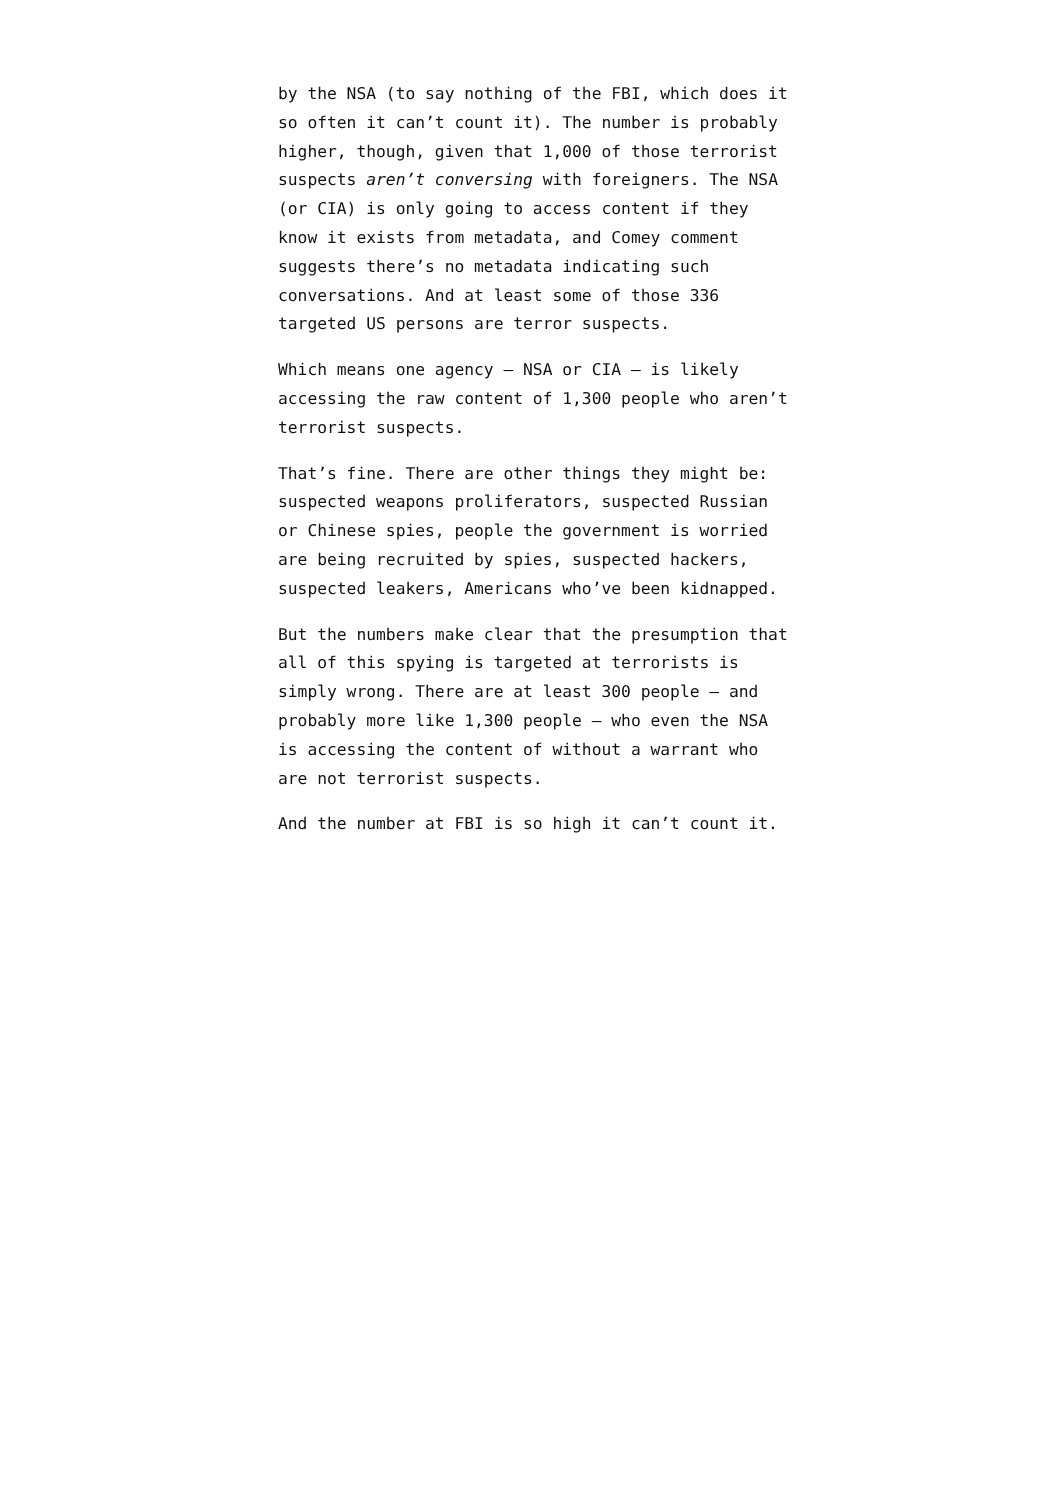by the NSA (to say nothing of the FBI, which does it so often it can’t count it). The number is probably higher, though, given that 1,000 of those terrorist suspects aren’t conversing with foreigners. The NSA (or CIA) is only going to access content if they know it exists from metadata, and Comey comment suggests there’s no metadata indicating such conversations. And at least some of those 336 targeted US persons are terror suspects.
Which means one agency — NSA or CIA — is likely accessing the raw content of 1,300 people who aren’t terrorist suspects.
That’s fine. There are other things they might be: suspected weapons proliferators, suspected Russian or Chinese spies, people the government is worried are being recruited by spies, suspected hackers, suspected leakers, Americans who’ve been kidnapped.
But the numbers make clear that the presumption that all of this spying is targeted at terrorists is simply wrong. There are at least 300 people — and probably more like 1,300 people — who even the NSA is accessing the content of without a warrant who are not terrorist suspects.
And the number at FBI is so high it can’t count it.